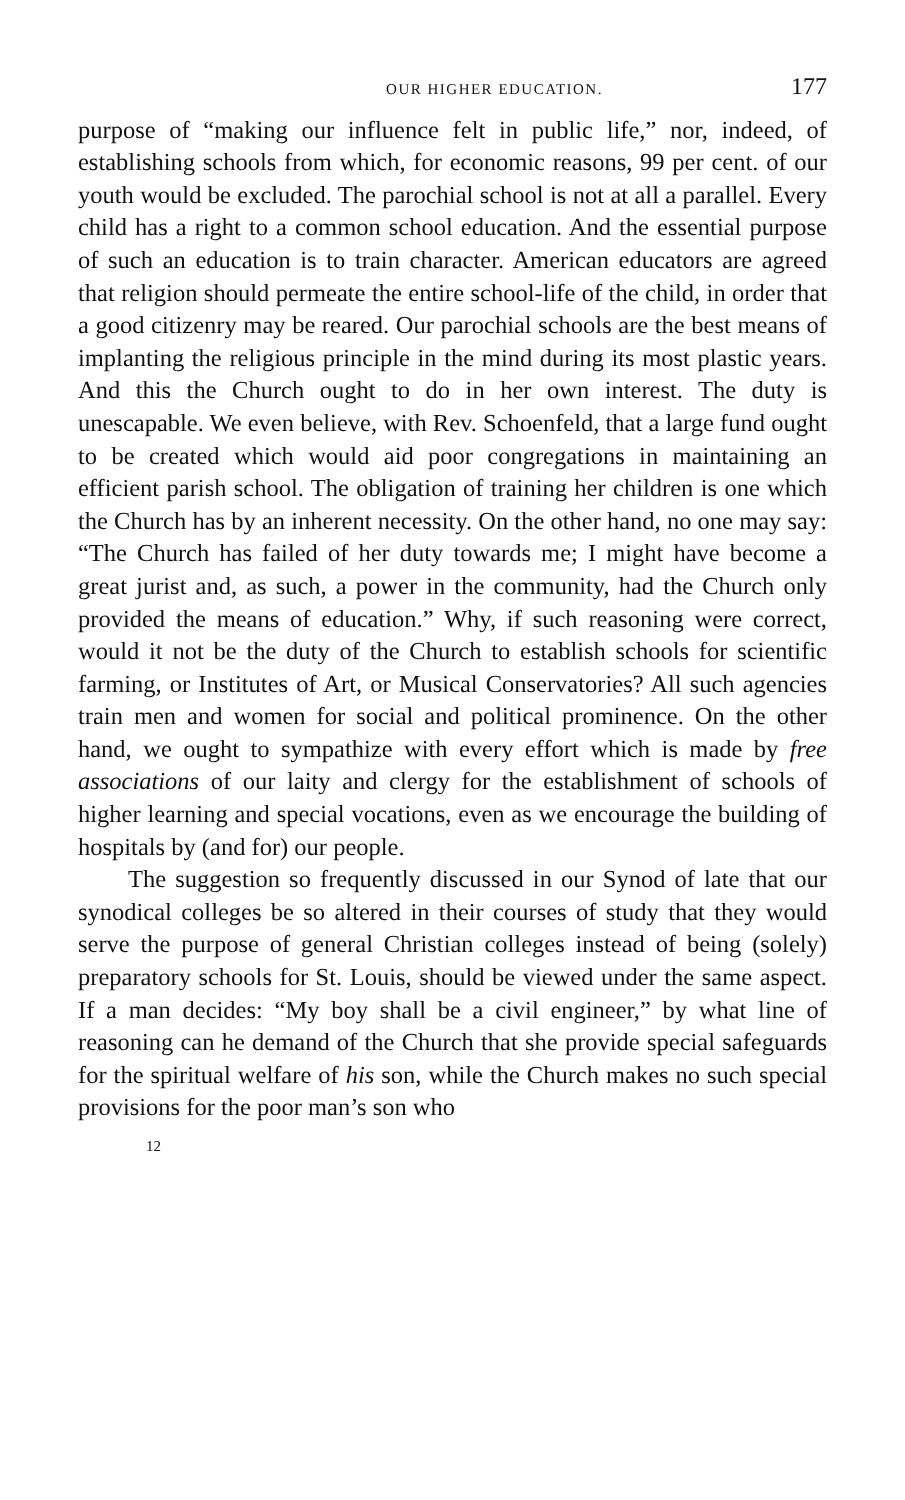OUR HIGHER EDUCATION. 177
purpose of “making our influence felt in public life,” nor, indeed, of establishing schools from which, for economic reasons, 99 per cent. of our youth would be excluded. The parochial school is not at all a parallel. Every child has a right to a common school education. And the essential purpose of such an education is to train character. American educators are agreed that religion should permeate the entire school-life of the child, in order that a good citizenry may be reared. Our parochial schools are the best means of implanting the religious principle in the mind during its most plastic years. And this the Church ought to do in her own interest. The duty is unescapable. We even believe, with Rev. Schoenfeld, that a large fund ought to be created which would aid poor congregations in maintaining an efficient parish school. The obligation of training her children is one which the Church has by an inherent necessity. On the other hand, no one may say: “The Church has failed of her duty towards me; I might have become a great jurist and, as such, a power in the community, had the Church only provided the means of education.” Why, if such reasoning were correct, would it not be the duty of the Church to establish schools for scientific farming, or Institutes of Art, or Musical Conservatories? All such agencies train men and women for social and political prominence. On the other hand, we ought to sympathize with every effort which is made by free associations of our laity and clergy for the establishment of schools of higher learning and special vocations, even as we encourage the building of hospitals by (and for) our people.
The suggestion so frequently discussed in our Synod of late that our synodical colleges be so altered in their courses of study that they would serve the purpose of general Christian colleges instead of being (solely) preparatory schools for St. Louis, should be viewed under the same aspect. If a man decides: “My boy shall be a civil engineer,” by what line of reasoning can he demand of the Church that she provide special safeguards for the spiritual welfare of his son, while the Church makes no such special provisions for the poor man’s son who
12